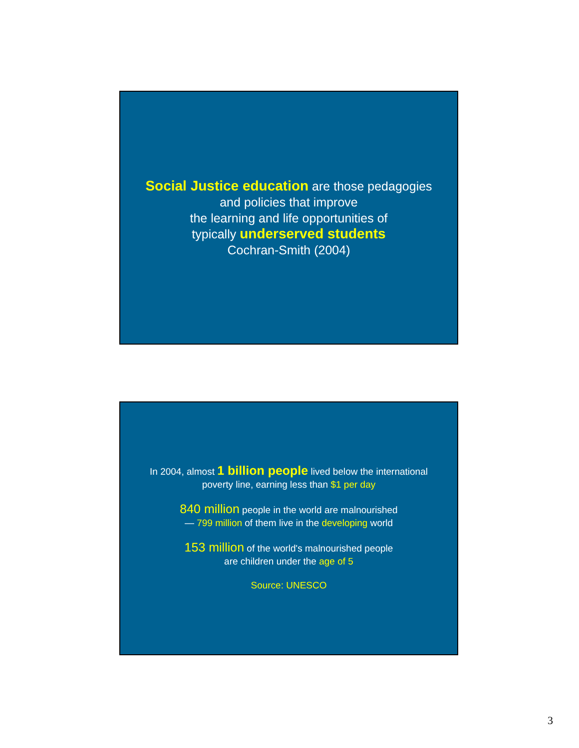Social Justice education are those pedagogies
and policies that improve
the learning and life opportunities of
typically underserved students
Cochran-Smith (2004)
In 2004, almost 1 billion people lived below the international
poverty line, earning less than $1 per day
840 million people in the world are malnourished
— 799 million of them live in the developing world
153 million of the world's malnourished people
are children under the age of 5
Source: UNESCO
3